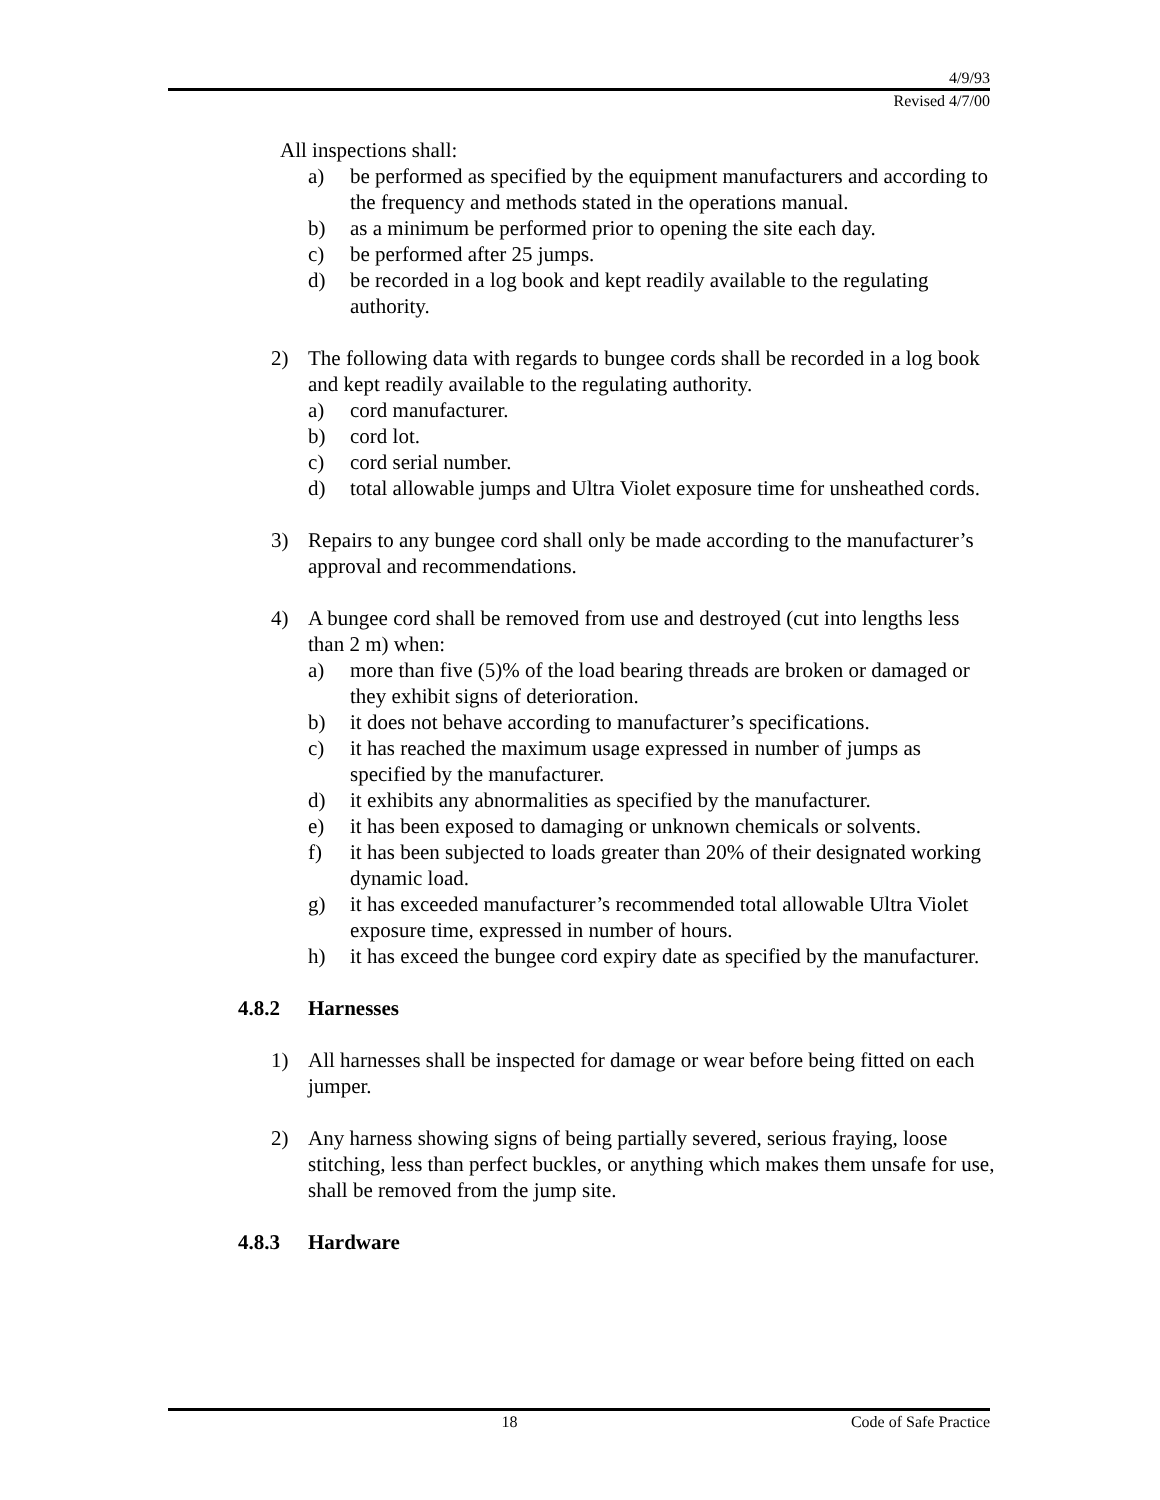4/9/93
Revised 4/7/00
All inspections shall:
a) be performed as specified by the equipment manufacturers and according to the frequency and methods stated in the operations manual.
b) as a minimum be performed prior to opening the site each day.
c) be performed after 25 jumps.
d) be recorded in a log book and kept readily available to the regulating authority.
2) The following data with regards to bungee cords shall be recorded in a log book and kept readily available to the regulating authority.
a) cord manufacturer.
b) cord lot.
c) cord serial number.
d) total allowable jumps and Ultra Violet exposure time for unsheathed cords.
3) Repairs to any bungee cord shall only be made according to the manufacturer’s approval and recommendations.
4) A bungee cord shall be removed from use and destroyed (cut into lengths less than 2 m) when:
a) more than five (5)% of the load bearing threads are broken or damaged or they exhibit signs of deterioration.
b) it does not behave according to manufacturer’s specifications.
c) it has reached the maximum usage expressed in number of jumps as specified by the manufacturer.
d) it exhibits any abnormalities as specified by the manufacturer.
e) it has been exposed to damaging or unknown chemicals or solvents.
f) it has been subjected to loads greater than 20% of their designated working dynamic load.
g) it has exceeded manufacturer’s recommended total allowable Ultra Violet exposure time, expressed in number of hours.
h) it has exceed the bungee cord expiry date as specified by the manufacturer.
4.8.2 Harnesses
1) All harnesses shall be inspected for damage or wear before being fitted on each jumper.
2) Any harness showing signs of being partially severed, serious fraying, loose stitching, less than perfect buckles, or anything which makes them unsafe for use, shall be removed from the jump site.
4.8.3 Hardware
18 Code of Safe Practice